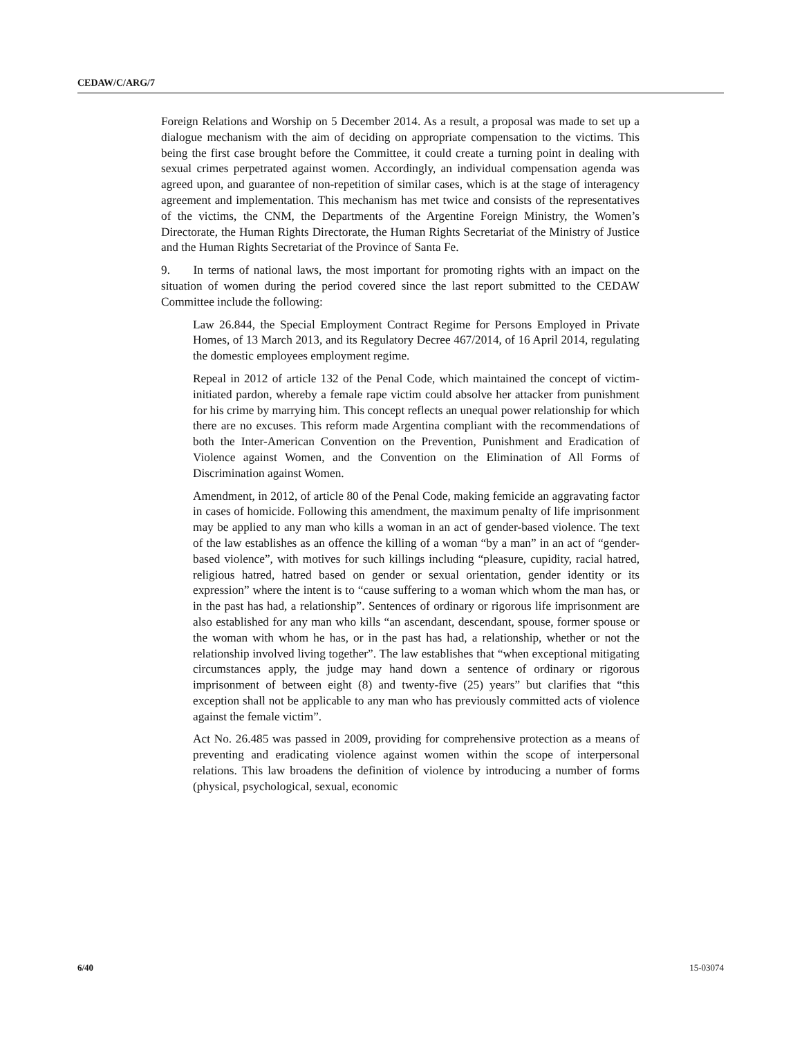CEDAW/C/ARG/7
Foreign Relations and Worship on 5 December 2014. As a result, a proposal was made to set up a dialogue mechanism with the aim of deciding on appropriate compensation to the victims. This being the first case brought before the Committee, it could create a turning point in dealing with sexual crimes perpetrated against women. Accordingly, an individual compensation agenda was agreed upon, and guarantee of non-repetition of similar cases, which is at the stage of interagency agreement and implementation. This mechanism has met twice and consists of the representatives of the victims, the CNM, the Departments of the Argentine Foreign Ministry, the Women’s Directorate, the Human Rights Directorate, the Human Rights Secretariat of the Ministry of Justice and the Human Rights Secretariat of the Province of Santa Fe.
9. In terms of national laws, the most important for promoting rights with an impact on the situation of women during the period covered since the last report submitted to the CEDAW Committee include the following:
Law 26.844, the Special Employment Contract Regime for Persons Employed in Private Homes, of 13 March 2013, and its Regulatory Decree 467/2014, of 16 April 2014, regulating the domestic employees employment regime.
Repeal in 2012 of article 132 of the Penal Code, which maintained the concept of victim-initiated pardon, whereby a female rape victim could absolve her attacker from punishment for his crime by marrying him. This concept reflects an unequal power relationship for which there are no excuses. This reform made Argentina compliant with the recommendations of both the Inter-American Convention on the Prevention, Punishment and Eradication of Violence against Women, and the Convention on the Elimination of All Forms of Discrimination against Women.
Amendment, in 2012, of article 80 of the Penal Code, making femicide an aggravating factor in cases of homicide. Following this amendment, the maximum penalty of life imprisonment may be applied to any man who kills a woman in an act of gender-based violence. The text of the law establishes as an offence the killing of a woman “by a man” in an act of “gender-based violence”, with motives for such killings including “pleasure, cupidity, racial hatred, religious hatred, hatred based on gender or sexual orientation, gender identity or its expression” where the intent is to “cause suffering to a woman which whom the man has, or in the past has had, a relationship”. Sentences of ordinary or rigorous life imprisonment are also established for any man who kills “an ascendant, descendant, spouse, former spouse or the woman with whom he has, or in the past has had, a relationship, whether or not the relationship involved living together”. The law establishes that “when exceptional mitigating circumstances apply, the judge may hand down a sentence of ordinary or rigorous imprisonment of between eight (8) and twenty-five (25) years” but clarifies that “this exception shall not be applicable to any man who has previously committed acts of violence against the female victim”.
Act No. 26.485 was passed in 2009, providing for comprehensive protection as a means of preventing and eradicating violence against women within the scope of interpersonal relations. This law broadens the definition of violence by introducing a number of forms (physical, psychological, sexual, economic
6/40 15-03074